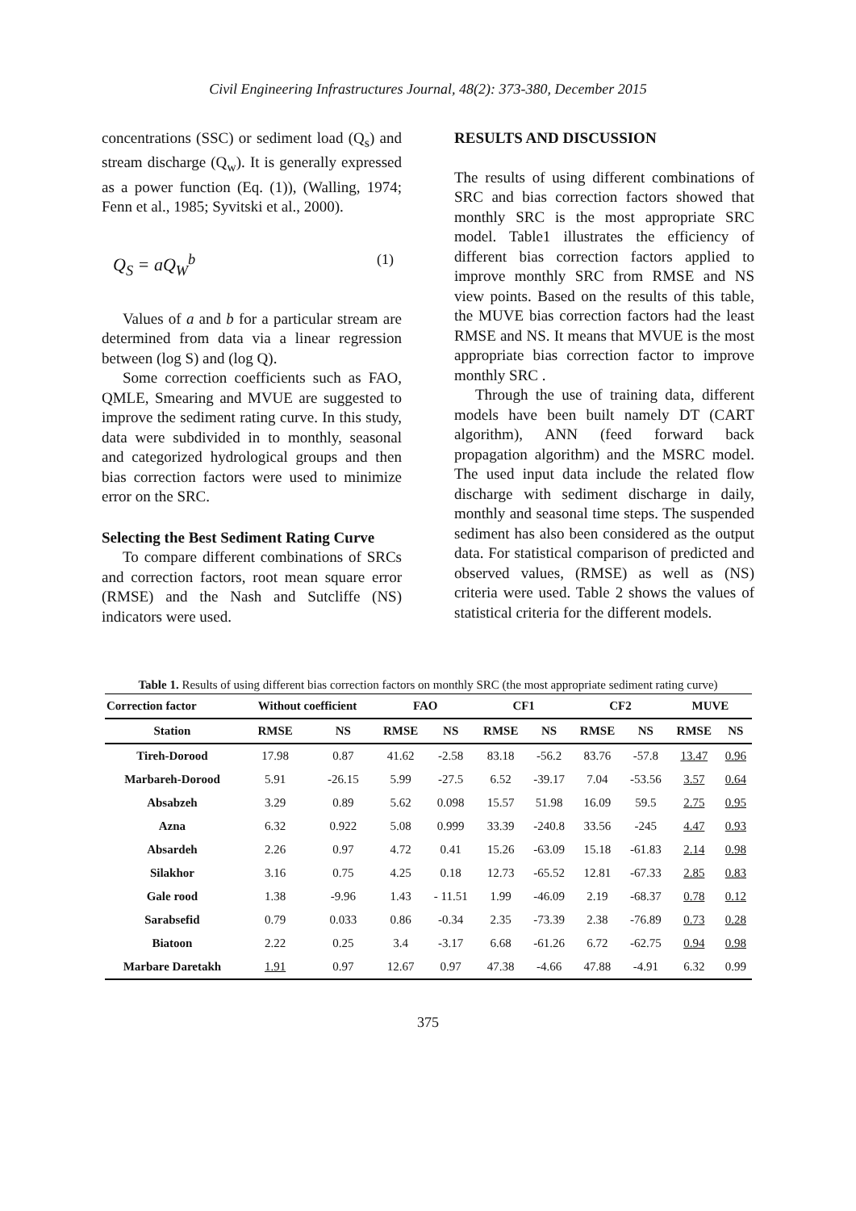Civil Engineering Infrastructures Journal, 48(2): 373-380, December 2015
concentrations (SSC) or sediment load (Q<sub>s</sub>) and stream discharge (Q<sub>w</sub>). It is generally expressed as a power function (Eq. (1)), (Walling, 1974; Fenn et al., 1985; Syvitski et al., 2000).
Q<sub>S</sub> = aQ<sub>W</sub><sup>b</sup> (1)
Values of a and b for a particular stream are determined from data via a linear regression between (log S) and (log Q).
Some correction coefficients such as FAO, QMLE, Smearing and MVUE are suggested to improve the sediment rating curve. In this study, data were subdivided in to monthly, seasonal and categorized hydrological groups and then bias correction factors were used to minimize error on the SRC.
Selecting the Best Sediment Rating Curve
To compare different combinations of SRCs and correction factors, root mean square error (RMSE) and the Nash and Sutcliffe (NS) indicators were used.
RESULTS AND DISCUSSION
The results of using different combinations of SRC and bias correction factors showed that monthly SRC is the most appropriate SRC model. Table1 illustrates the efficiency of different bias correction factors applied to improve monthly SRC from RMSE and NS view points. Based on the results of this table, the MUVE bias correction factors had the least RMSE and NS. It means that MVUE is the most appropriate bias correction factor to improve monthly SRC .
Through the use of training data, different models have been built namely DT (CART algorithm), ANN (feed forward back propagation algorithm) and the MSRC model. The used input data include the related flow discharge with sediment discharge in daily, monthly and seasonal time steps. The suspended sediment has also been considered as the output data. For statistical comparison of predicted and observed values, (RMSE) as well as (NS) criteria were used. Table 2 shows the values of statistical criteria for the different models.
Table 1. Results of using different bias correction factors on monthly SRC (the most appropriate sediment rating curve)
| Correction factor | Without coefficient | | FAO | | CF1 | | CF2 | | MUVE | |
| --- | --- | --- | --- | --- | --- | --- | --- | --- | --- | --- |
| Station | RMSE | NS | RMSE | NS | RMSE | NS | RMSE | NS | RMSE | NS |
| Tireh-Dorood | 17.98 | 0.87 | 41.62 | -2.58 | 83.18 | -56.2 | 83.76 | -57.8 | 13.47 | 0.96 |
| Marbareh-Dorood | 5.91 | -26.15 | 5.99 | -27.5 | 6.52 | -39.17 | 7.04 | -53.56 | 3.57 | 0.64 |
| Absabzeh | 3.29 | 0.89 | 5.62 | 0.098 | 15.57 | 51.98 | 16.09 | 59.5 | 2.75 | 0.95 |
| Azna | 6.32 | 0.922 | 5.08 | 0.999 | 33.39 | -240.8 | 33.56 | -245 | 4.47 | 0.93 |
| Absardeh | 2.26 | 0.97 | 4.72 | 0.41 | 15.26 | -63.09 | 15.18 | -61.83 | 2.14 | 0.98 |
| Silakhor | 3.16 | 0.75 | 4.25 | 0.18 | 12.73 | -65.52 | 12.81 | -67.33 | 2.85 | 0.83 |
| Gale rood | 1.38 | -9.96 | 1.43 | - 11.51 | 1.99 | -46.09 | 2.19 | -68.37 | 0.78 | 0.12 |
| Sarabsefid | 0.79 | 0.033 | 0.86 | -0.34 | 2.35 | -73.39 | 2.38 | -76.89 | 0.73 | 0.28 |
| Biatoon | 2.22 | 0.25 | 3.4 | -3.17 | 6.68 | -61.26 | 6.72 | -62.75 | 0.94 | 0.98 |
| Marbare Daretakh | 1.91 | 0.97 | 12.67 | 0.97 | 47.38 | -4.66 | 47.88 | -4.91 | 6.32 | 0.99 |
375